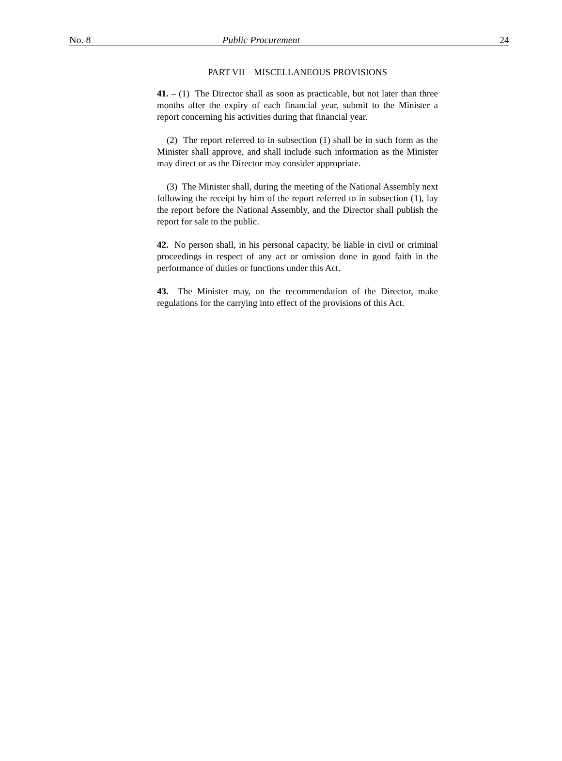No. 8 Public Procurement 24
PART VII – MISCELLANEOUS PROVISIONS
41. – (1) The Director shall as soon as practicable, but not later than three months after the expiry of each financial year, submit to the Minister a report concerning his activities during that financial year.
(2) The report referred to in subsection (1) shall be in such form as the Minister shall approve, and shall include such information as the Minister may direct or as the Director may consider appropriate.
(3) The Minister shall, during the meeting of the National Assembly next following the receipt by him of the report referred to in subsection (1), lay the report before the National Assembly, and the Director shall publish the report for sale to the public.
42. No person shall, in his personal capacity, be liable in civil or criminal proceedings in respect of any act or omission done in good faith in the performance of duties or functions under this Act.
43. The Minister may, on the recommendation of the Director, make regulations for the carrying into effect of the provisions of this Act.